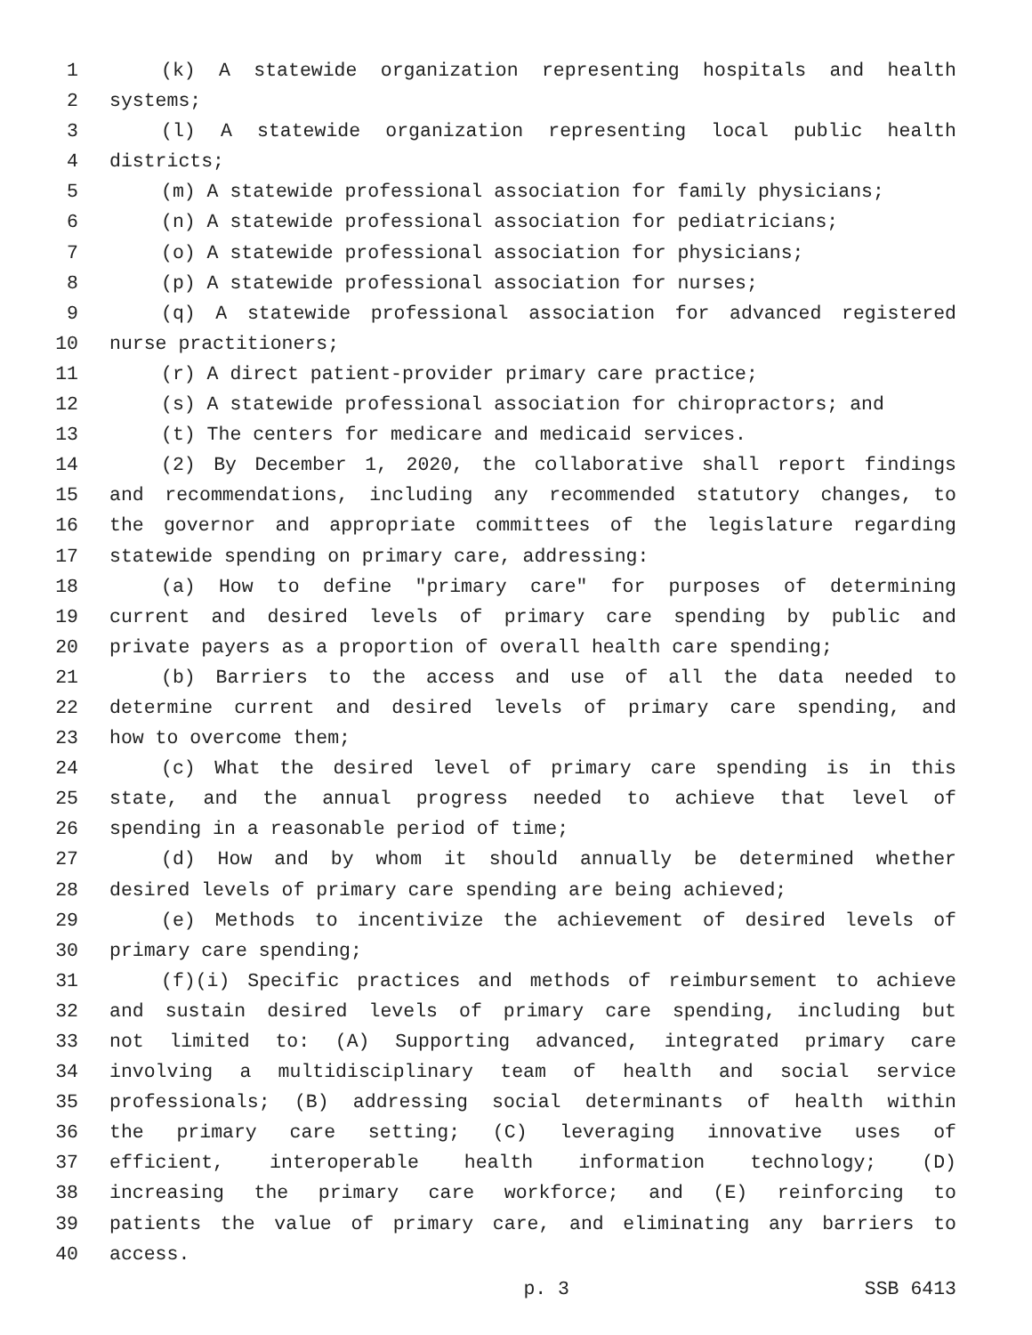1 (k) A statewide organization representing hospitals and health
2 systems;
3 (l) A statewide organization representing local public health
4 districts;
5 (m) A statewide professional association for family physicians;
6 (n) A statewide professional association for pediatricians;
7 (o) A statewide professional association for physicians;
8 (p) A statewide professional association for nurses;
9 (q) A statewide professional association for advanced registered
10 nurse practitioners;
11 (r) A direct patient-provider primary care practice;
12 (s) A statewide professional association for chiropractors; and
13 (t) The centers for medicare and medicaid services.
14 (2) By December 1, 2020, the collaborative shall report findings
15 and recommendations, including any recommended statutory changes, to
16 the governor and appropriate committees of the legislature regarding
17 statewide spending on primary care, addressing:
18 (a) How to define "primary care" for purposes of determining
19 current and desired levels of primary care spending by public and
20 private payers as a proportion of overall health care spending;
21 (b) Barriers to the access and use of all the data needed to
22 determine current and desired levels of primary care spending, and
23 how to overcome them;
24 (c) What the desired level of primary care spending is in this
25 state, and the annual progress needed to achieve that level of
26 spending in a reasonable period of time;
27 (d) How and by whom it should annually be determined whether
28 desired levels of primary care spending are being achieved;
29 (e) Methods to incentivize the achievement of desired levels of
30 primary care spending;
31 (f)(i) Specific practices and methods of reimbursement to achieve
32 and sustain desired levels of primary care spending, including but
33 not limited to: (A) Supporting advanced, integrated primary care
34 involving a multidisciplinary team of health and social service
35 professionals; (B) addressing social determinants of health within
36 the primary care setting; (C) leveraging innovative uses of
37 efficient, interoperable health information technology; (D)
38 increasing the primary care workforce; and (E) reinforcing to
39 patients the value of primary care, and eliminating any barriers to
40 access.
p. 3 SSB 6413